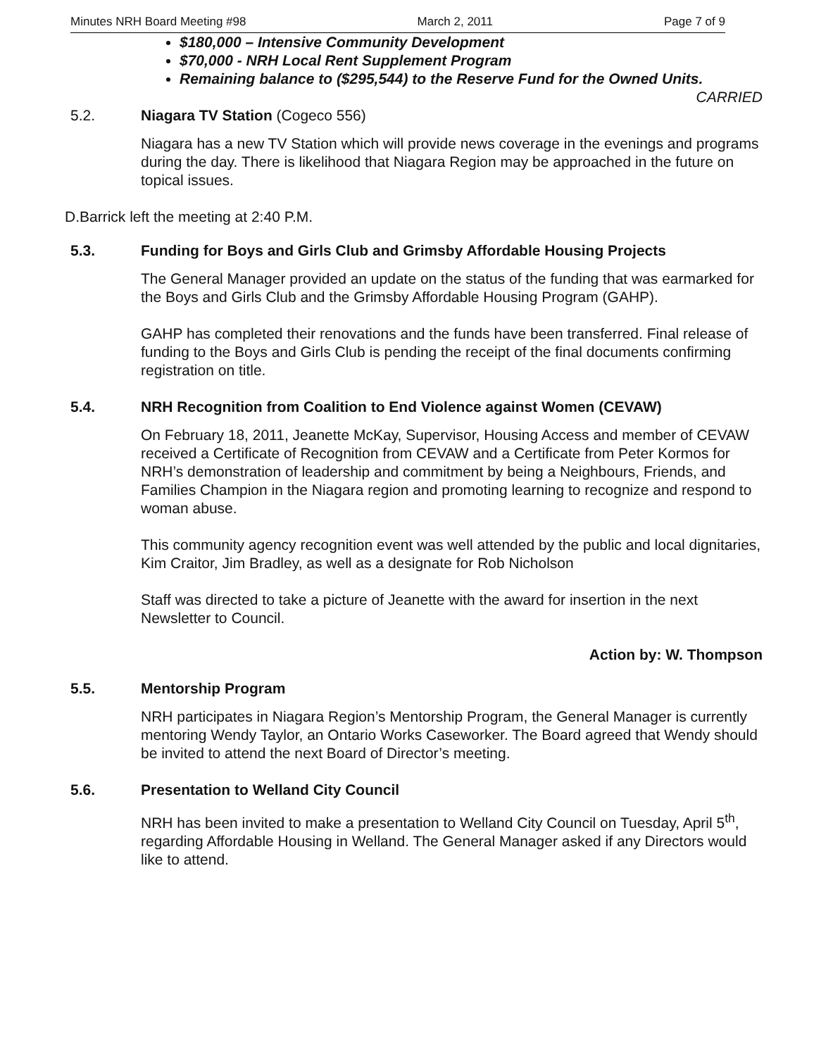Minutes NRH Board Meeting #98 March 2, 2011 Page 7 of 9
$180,000 – Intensive Community Development
$70,000 - NRH Local Rent Supplement Program
Remaining balance to ($295,544) to the Reserve Fund for the Owned Units.
CARRIED
5.2. Niagara TV Station (Cogeco 556)
Niagara has a new TV Station which will provide news coverage in the evenings and programs during the day. There is likelihood that Niagara Region may be approached in the future on topical issues.
D.Barrick left the meeting at 2:40 P.M.
5.3. Funding for Boys and Girls Club and Grimsby Affordable Housing Projects
The General Manager provided an update on the status of the funding that was earmarked for the Boys and Girls Club and the Grimsby Affordable Housing Program (GAHP).
GAHP has completed their renovations and the funds have been transferred. Final release of funding to the Boys and Girls Club is pending the receipt of the final documents confirming registration on title.
5.4. NRH Recognition from Coalition to End Violence against Women (CEVAW)
On February 18, 2011, Jeanette McKay, Supervisor, Housing Access and member of CEVAW received a Certificate of Recognition from CEVAW and a Certificate from Peter Kormos for NRH’s demonstration of leadership and commitment by being a Neighbours, Friends, and Families Champion in the Niagara region and promoting learning to recognize and respond to woman abuse.
This community agency recognition event was well attended by the public and local dignitaries, Kim Craitor, Jim Bradley, as well as a designate for Rob Nicholson
Staff was directed to take a picture of Jeanette with the award for insertion in the next Newsletter to Council.
Action by: W. Thompson
5.5. Mentorship Program
NRH participates in Niagara Region’s Mentorship Program, the General Manager is currently mentoring Wendy Taylor, an Ontario Works Caseworker. The Board agreed that Wendy should be invited to attend the next Board of Director’s meeting.
5.6. Presentation to Welland City Council
NRH has been invited to make a presentation to Welland City Council on Tuesday, April 5<sup>th</sup>, regarding Affordable Housing in Welland. The General Manager asked if any Directors would like to attend.